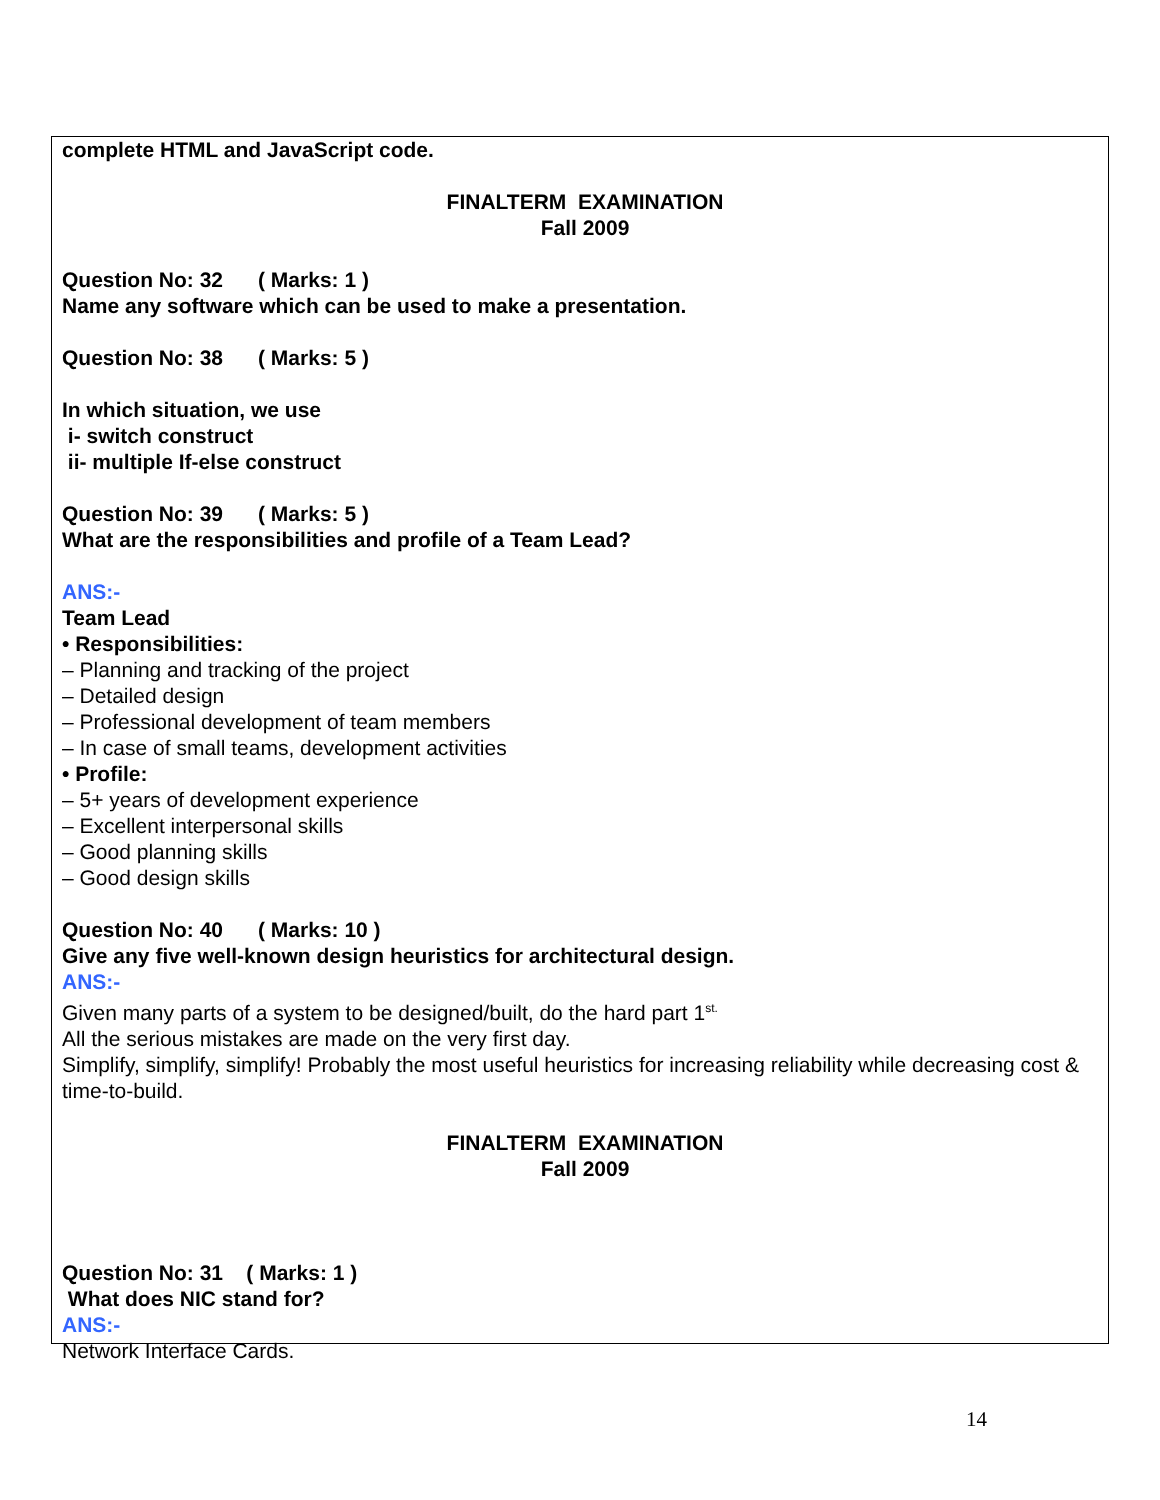complete HTML and JavaScript code.
FINALTERM EXAMINATION
Fall 2009
Question No: 32 ( Marks: 1 )
Name any software which can be used to make a presentation.
Question No: 38 ( Marks: 5 )
In which situation, we use
i- switch construct
ii- multiple If-else construct
Question No: 39 ( Marks: 5 )
What are the responsibilities and profile of a Team Lead?
ANS:-
Team Lead
• Responsibilities:
– Planning and tracking of the project
– Detailed design
– Professional development of team members
– In case of small teams, development activities
• Profile:
– 5+ years of development experience
– Excellent interpersonal skills
– Good planning skills
– Good design skills
Question No: 40 ( Marks: 10 )
Give any five well-known design heuristics for architectural design.
ANS:-
Given many parts of a system to be designed/built, do the hard part 1<sup>st.</sup>
All the serious mistakes are made on the very first day.
Simplify, simplify, simplify! Probably the most useful heuristics for increasing reliability while decreasing cost & time-to-build.
FINALTERM EXAMINATION
Fall 2009
Question No: 31 ( Marks: 1 )
What does NIC stand for?
ANS:-
Network Interface Cards.
14